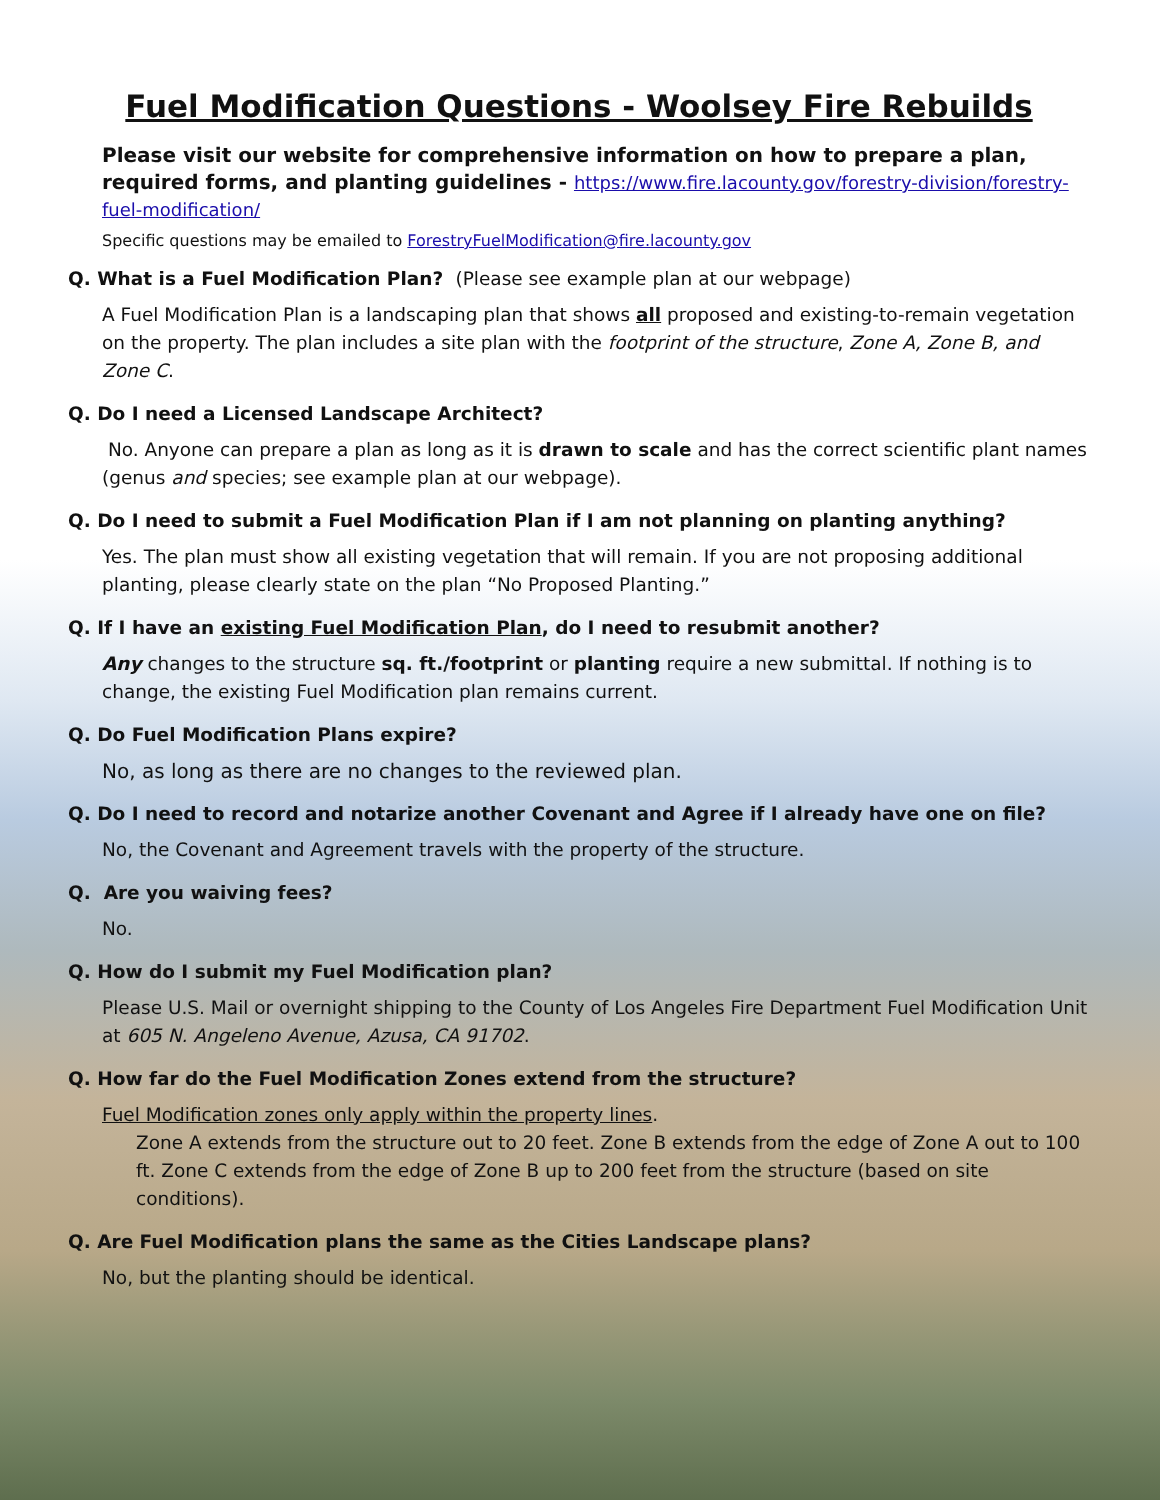Fuel Modification Questions - Woolsey Fire Rebuilds
Please visit our website for comprehensive information on how to prepare a plan, required forms, and planting guidelines - https://www.fire.lacounty.gov/forestry-division/forestry-fuel-modification/
Specific questions may be emailed to ForestryFuelModification@fire.lacounty.gov
Q. What is a Fuel Modification Plan? (Please see example plan at our webpage)
A Fuel Modification Plan is a landscaping plan that shows all proposed and existing-to-remain vegetation on the property. The plan includes a site plan with the footprint of the structure, Zone A, Zone B, and Zone C.
Q. Do I need a Licensed Landscape Architect?
No. Anyone can prepare a plan as long as it is drawn to scale and has the correct scientific plant names (genus and species; see example plan at our webpage).
Q. Do I need to submit a Fuel Modification Plan if I am not planning on planting anything?
Yes. The plan must show all existing vegetation that will remain. If you are not proposing additional planting, please clearly state on the plan “No Proposed Planting.”
Q. If I have an existing Fuel Modification Plan, do I need to resubmit another?
Any changes to the structure sq. ft./footprint or planting require a new submittal. If nothing is to change, the existing Fuel Modification plan remains current.
Q. Do Fuel Modification Plans expire?
No, as long as there are no changes to the reviewed plan.
Q. Do I need to record and notarize another Covenant and Agree if I already have one on file?
No, the Covenant and Agreement travels with the property of the structure.
Q. Are you waiving fees?
No.
Q. How do I submit my Fuel Modification plan?
Please U.S. Mail or overnight shipping to the County of Los Angeles Fire Department Fuel Modification Unit at 605 N. Angeleno Avenue, Azusa, CA 91702.
Q. How far do the Fuel Modification Zones extend from the structure?
Fuel Modification zones only apply within the property lines.
Zone A extends from the structure out to 20 feet. Zone B extends from the edge of Zone A out to 100 ft. Zone C extends from the edge of Zone B up to 200 feet from the structure (based on site conditions).
Q. Are Fuel Modification plans the same as the Cities Landscape plans?
No, but the planting should be identical.